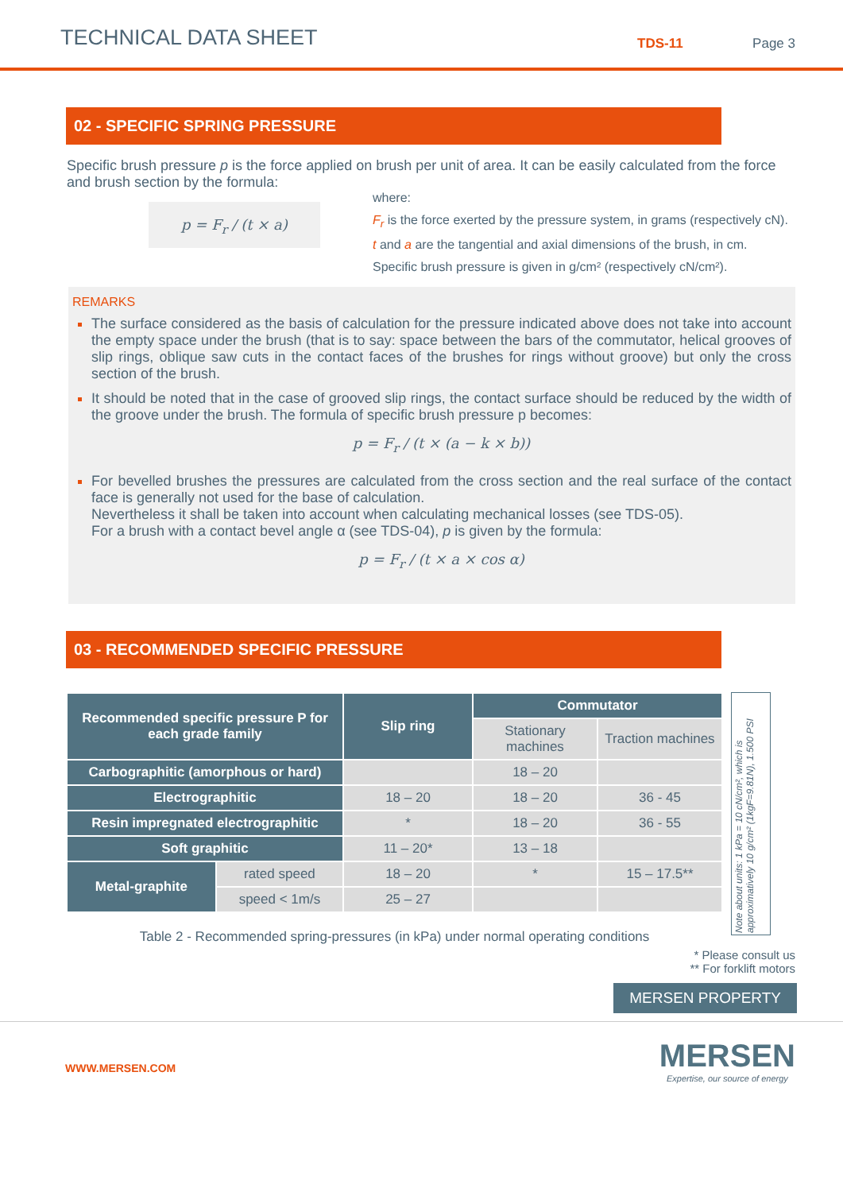TECHNICAL DATA SHEET
TDS-11
Page 3
02 - SPECIFIC SPRING PRESSURE
Specific brush pressure p is the force applied on brush per unit of area. It can be easily calculated from the force and brush section by the formula:
p = F<sub>r</sub> / (t × a)
where:
F<sub>r</sub> is the force exerted by the pressure system, in grams (respectively cN).
t and a are the tangential and axial dimensions of the brush, in cm.
Specific brush pressure is given in g/cm² (respectively cN/cm²).
REMARKS
The surface considered as the basis of calculation for the pressure indicated above does not take into account the empty space under the brush (that is to say: space between the bars of the commutator, helical grooves of slip rings, oblique saw cuts in the contact faces of the brushes for rings without groove) but only the cross section of the brush.
It should be noted that in the case of grooved slip rings, the contact surface should be reduced by the width of the groove under the brush. The formula of specific brush pressure p becomes:
p = F<sub>r</sub> / (t × (a − k × b))
For bevelled brushes the pressures are calculated from the cross section and the real surface of the contact face is generally not used for the base of calculation.
Nevertheless it shall be taken into account when calculating mechanical losses (see TDS-05).
For a brush with a contact bevel angle α (see TDS-04), p is given by the formula:
p = F<sub>r</sub> / (t × a × cos α)
03 - RECOMMENDED SPECIFIC PRESSURE
| Recommended specific pressure P for each grade family | | Slip ring | Commutator | |
| --- | --- | --- | --- | --- |
| | | | Stationary machines | Traction machines |
| Carbographitic (amorphous or hard) | | | 18 – 20 | |
| Electrographitic | | 18 – 20 | 18 – 20 | 36 - 45 |
| Resin impregnated electrographitic | | * | 18 – 20 | 36 - 55 |
| Soft graphitic | | 11 – 20* | 13 – 18 | |
| Metal-graphite | rated speed | 18 – 20 | * | 15 – 17.5** |
| | speed < 1m/s | 25 – 27 | | |
Table 2 - Recommended spring-pressures (in kPa) under normal operating conditions
Note about units: 1 kPa = 10 cN/cm², which is approximatively 10 g/cm² (1kgF=9.81N), 1.500 PSI
* Please consult us
** For forklift motors
MERSEN PROPERTY
WWW.MERSEN.COM
MERSEN
Expertise, our source of energy